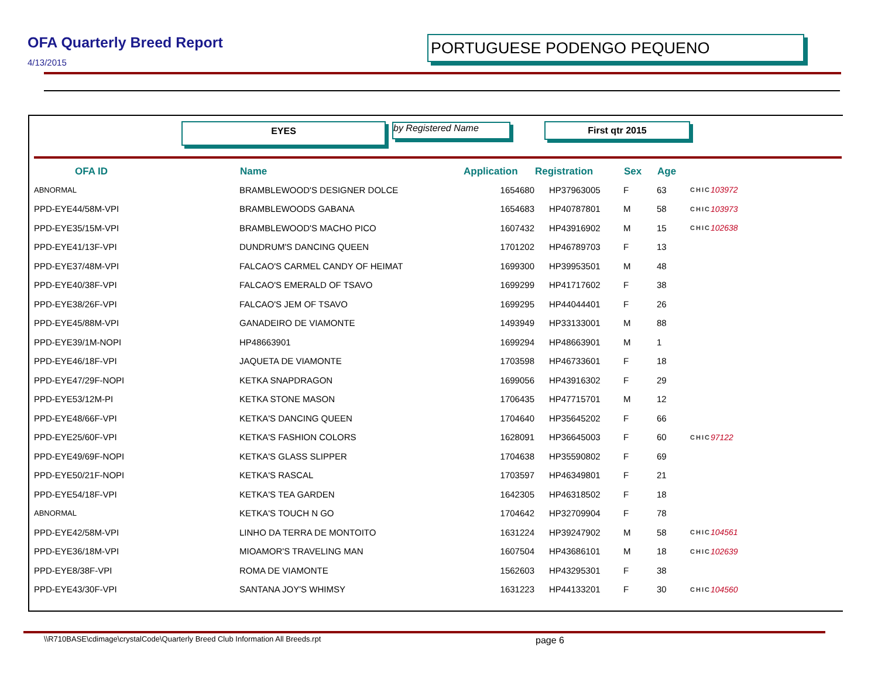OFA Quarterly Breed Report
4/13/2015
PORTUGUESE PODENGO PEQUENO
EYES by Registered Name First qtr 2015
| OFA ID | Name | Application | Registration | Sex | Age | | |
| --- | --- | --- | --- | --- | --- | --- | --- |
| ABNORMAL | BRAMBLEWOOD'S DESIGNER DOLCE | 1654680 | HP37963005 | F | 63 | CHIC | 103972 |
| PPD-EYE44/58M-VPI | BRAMBLEWOODS GABANA | 1654683 | HP40787801 | M | 58 | CHIC | 103973 |
| PPD-EYE35/15M-VPI | BRAMBLEWOOD'S MACHO PICO | 1607432 | HP43916902 | M | 15 | CHIC | 102638 |
| PPD-EYE41/13F-VPI | DUNDRUM'S DANCING QUEEN | 1701202 | HP46789703 | F | 13 | | |
| PPD-EYE37/48M-VPI | FALCAO'S CARMEL CANDY OF HEIMAT | 1699300 | HP39953501 | M | 48 | | |
| PPD-EYE40/38F-VPI | FALCAO'S EMERALD OF TSAVO | 1699299 | HP41717602 | F | 38 | | |
| PPD-EYE38/26F-VPI | FALCAO'S JEM OF TSAVO | 1699295 | HP44044401 | F | 26 | | |
| PPD-EYE45/88M-VPI | GANADEIRO DE VIAMONTE | 1493949 | HP33133001 | M | 88 | | |
| PPD-EYE39/1M-NOPI | HP48663901 | 1699294 | HP48663901 | M | 1 | | |
| PPD-EYE46/18F-VPI | JAQUETA DE VIAMONTE | 1703598 | HP46733601 | F | 18 | | |
| PPD-EYE47/29F-NOPI | KETKA SNAPDRAGON | 1699056 | HP43916302 | F | 29 | | |
| PPD-EYE53/12M-PI | KETKA STONE MASON | 1706435 | HP47715701 | M | 12 | | |
| PPD-EYE48/66F-VPI | KETKA'S DANCING QUEEN | 1704640 | HP35645202 | F | 66 | | |
| PPD-EYE25/60F-VPI | KETKA'S FASHION COLORS | 1628091 | HP36645003 | F | 60 | CHIC | 97122 |
| PPD-EYE49/69F-NOPI | KETKA'S GLASS SLIPPER | 1704638 | HP35590802 | F | 69 | | |
| PPD-EYE50/21F-NOPI | KETKA'S RASCAL | 1703597 | HP46349801 | F | 21 | | |
| PPD-EYE54/18F-VPI | KETKA'S TEA GARDEN | 1642305 | HP46318502 | F | 18 | | |
| ABNORMAL | KETKA'S TOUCH N GO | 1704642 | HP32709904 | F | 78 | | |
| PPD-EYE42/58M-VPI | LINHO DA TERRA DE MONTOITO | 1631224 | HP39247902 | M | 58 | CHIC | 104561 |
| PPD-EYE36/18M-VPI | MIOAMOR'S TRAVELING MAN | 1607504 | HP43686101 | M | 18 | CHIC | 102639 |
| PPD-EYE8/38F-VPI | ROMA DE VIAMONTE | 1562603 | HP43295301 | F | 38 | | |
| PPD-EYE43/30F-VPI | SANTANA JOY'S WHIMSY | 1631223 | HP44133201 | F | 30 | CHIC | 104560 |
\\R710BASE\cdimage\crystalCode\Quarterly Breed Club Information All Breeds.rpt
page 6